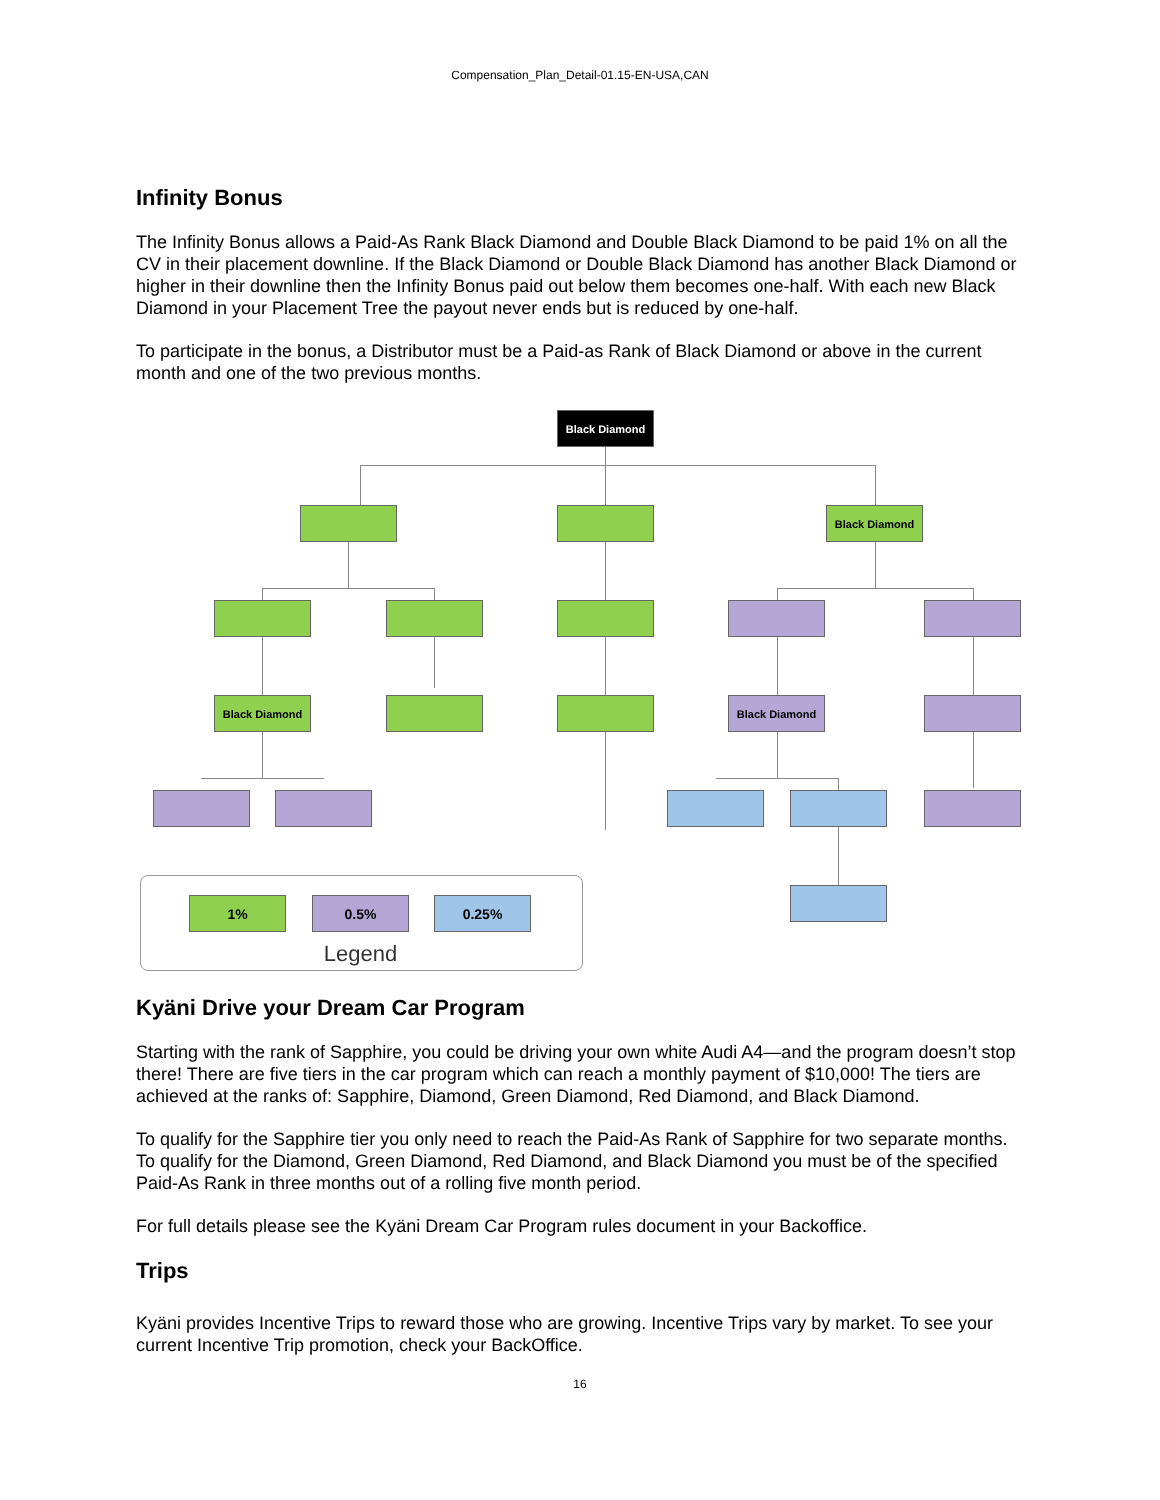Compensation_Plan_Detail-01.15-EN-USA,CAN
Infinity Bonus
The Infinity Bonus allows a Paid-As Rank Black Diamond and Double Black Diamond to be paid 1% on all the CV in their placement downline. If the Black Diamond or Double Black Diamond has another Black Diamond or higher in their downline then the Infinity Bonus paid out below them becomes one-half. With each new Black Diamond in your Placement Tree the payout never ends but is reduced by one-half.
To participate in the bonus, a Distributor must be a Paid-as Rank of Black Diamond or above in the current month and one of the two previous months.
Black Diamond
Black Diamond
Black Diamond Black Diamond
1% 0.5% 0.25%
Legend
Kyäni Drive your Dream Car Program
Starting with the rank of Sapphire, you could be driving your own white Audi A4—and the program doesn’t stop there! There are five tiers in the car program which can reach a monthly payment of $10,000! The tiers are achieved at the ranks of: Sapphire, Diamond, Green Diamond, Red Diamond, and Black Diamond.
To qualify for the Sapphire tier you only need to reach the Paid-As Rank of Sapphire for two separate months. To qualify for the Diamond, Green Diamond, Red Diamond, and Black Diamond you must be of the specified Paid-As Rank in three months out of a rolling five month period.
For full details please see the Kyäni Dream Car Program rules document in your Backoffice.
Trips
Kyäni provides Incentive Trips to reward those who are growing. Incentive Trips vary by market. To see your current Incentive Trip promotion, check your BackOffice.
16